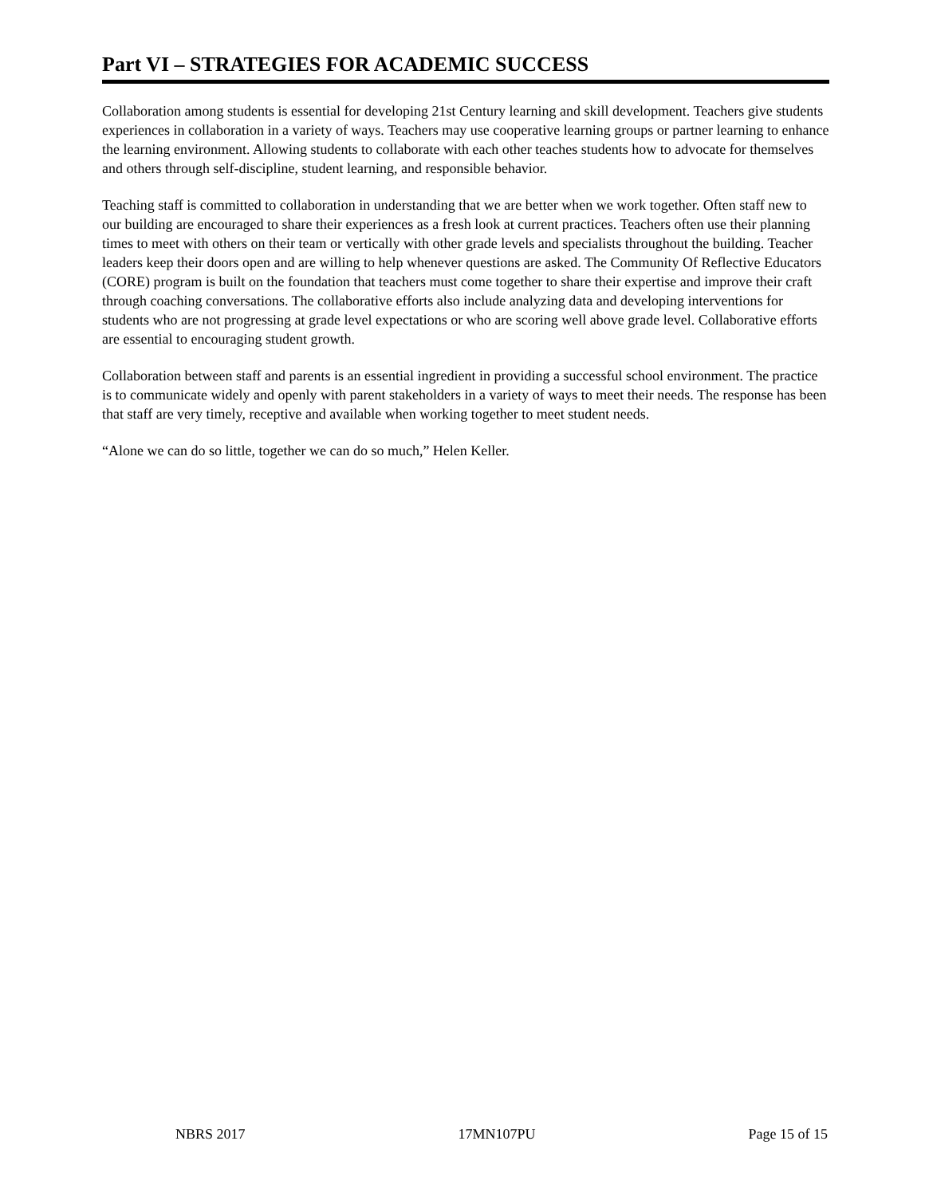Part VI – STRATEGIES FOR ACADEMIC SUCCESS
Collaboration among students is essential for developing 21st Century learning and skill development. Teachers give students experiences in collaboration in a variety of ways. Teachers may use cooperative learning groups or partner learning to enhance the learning environment. Allowing students to collaborate with each other teaches students how to advocate for themselves and others through self-discipline, student learning, and responsible behavior.
Teaching staff is committed to collaboration in understanding that we are better when we work together. Often staff new to our building are encouraged to share their experiences as a fresh look at current practices. Teachers often use their planning times to meet with others on their team or vertically with other grade levels and specialists throughout the building. Teacher leaders keep their doors open and are willing to help whenever questions are asked. The Community Of Reflective Educators (CORE) program is built on the foundation that teachers must come together to share their expertise and improve their craft through coaching conversations. The collaborative efforts also include analyzing data and developing interventions for students who are not progressing at grade level expectations or who are scoring well above grade level. Collaborative efforts are essential to encouraging student growth.
Collaboration between staff and parents is an essential ingredient in providing a successful school environment. The practice is to communicate widely and openly with parent stakeholders in a variety of ways to meet their needs. The response has been that staff are very timely, receptive and available when working together to meet student needs.
“Alone we can do so little, together we can do so much,” Helen Keller.
NBRS 2017 17MN107PU Page 15 of 15